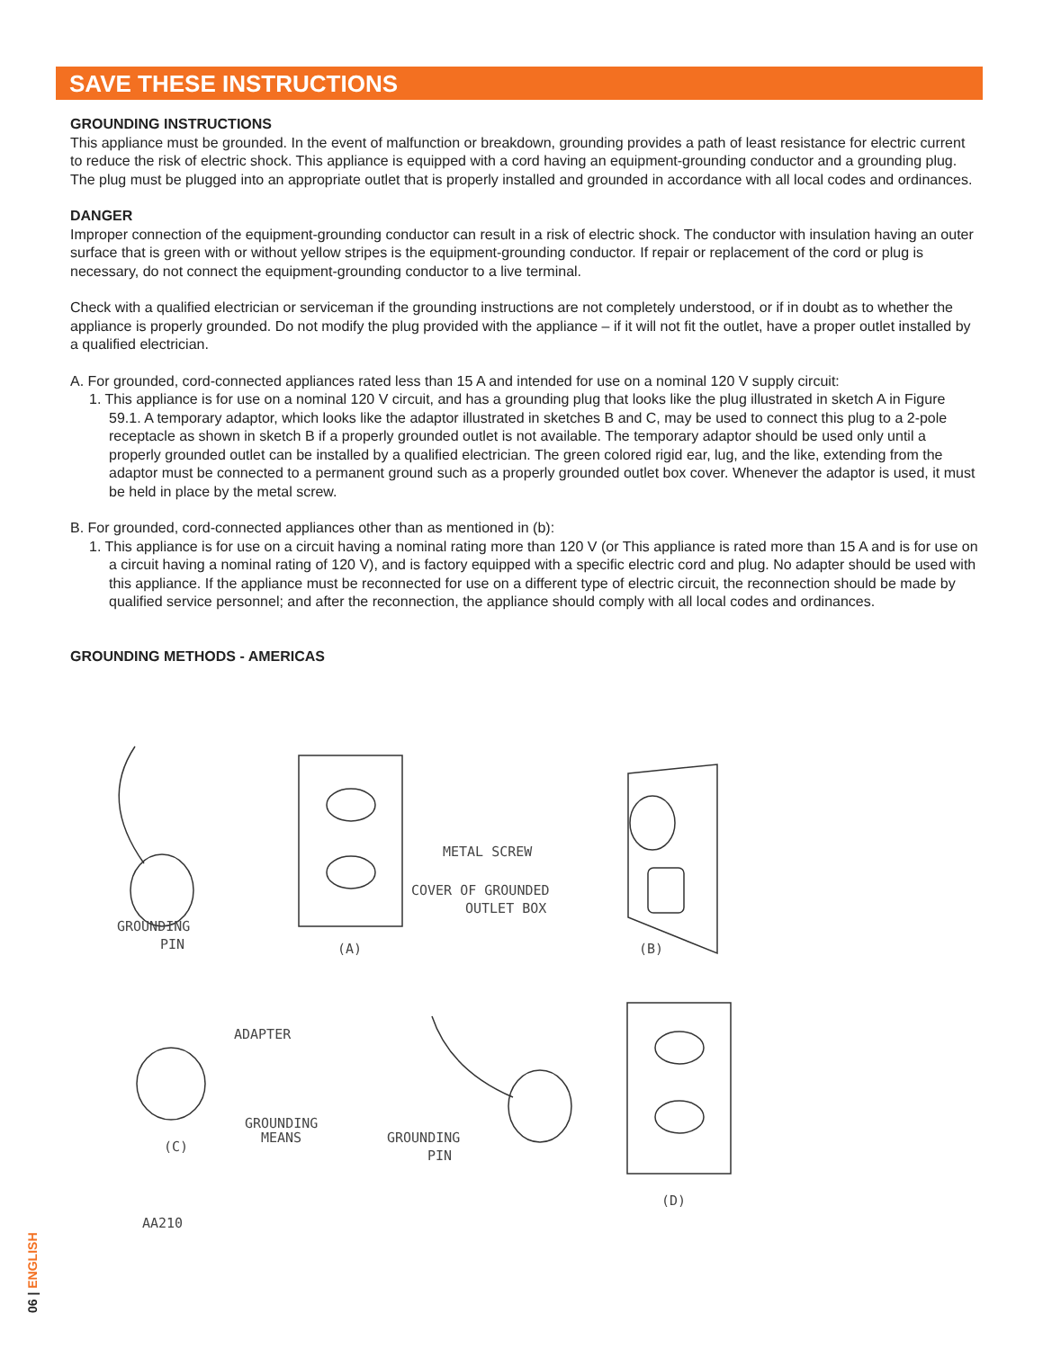SAVE THESE INSTRUCTIONS
GROUNDING INSTRUCTIONS
This appliance must be grounded. In the event of malfunction or breakdown, grounding provides a path of least resistance for electric current to reduce the risk of electric shock. This appliance is equipped with a cord having an equipment-grounding conductor and a grounding plug. The plug must be plugged into an appropriate outlet that is properly installed and grounded in accordance with all local codes and ordinances.
DANGER
Improper connection of the equipment-grounding conductor can result in a risk of electric shock. The conductor with insulation having an outer surface that is green with or without yellow stripes is the equipment-grounding conductor. If repair or replacement of the cord or plug is necessary, do not connect the equipment-grounding conductor to a live terminal.
Check with a qualified electrician or serviceman if the grounding instructions are not completely understood, or if in doubt as to whether the appliance is properly grounded. Do not modify the plug provided with the appliance – if it will not fit the outlet, have a proper outlet installed by a qualified electrician.
A. For grounded, cord-connected appliances rated less than 15 A and intended for use on a nominal 120 V supply circuit:
1. This appliance is for use on a nominal 120 V circuit, and has a grounding plug that looks like the plug illustrated in sketch A in Figure 59.1. A temporary adaptor, which looks like the adaptor illustrated in sketches B and C, may be used to connect this plug to a 2-pole receptacle as shown in sketch B if a properly grounded outlet is not available. The temporary adaptor should be used only until a properly grounded outlet can be installed by a qualified electrician. The green colored rigid ear, lug, and the like, extending from the adaptor must be connected to a permanent ground such as a properly grounded outlet box cover. Whenever the adaptor is used, it must be held in place by the metal screw.
B. For grounded, cord-connected appliances other than as mentioned in (b):
1. This appliance is for use on a circuit having a nominal rating more than 120 V (or This appliance is rated more than 15 A and is for use on a circuit having a nominal rating of 120 V), and is factory equipped with a specific electric cord and plug. No adapter should be used with this appliance. If the appliance must be reconnected for use on a different type of electric circuit, the reconnection should be made by qualified service personnel; and after the reconnection, the appliance should comply with all local codes and ordinances.
GROUNDING METHODS - AMERICAS
GROUNDING
PIN
(A)
METAL SCREW
COVER OF GROUNDED
OUTLET BOX
(B)
ADAPTER
GROUNDING
MEANS
(C)
GROUNDING
PIN
(D)
AA210
06 | ENGLISH